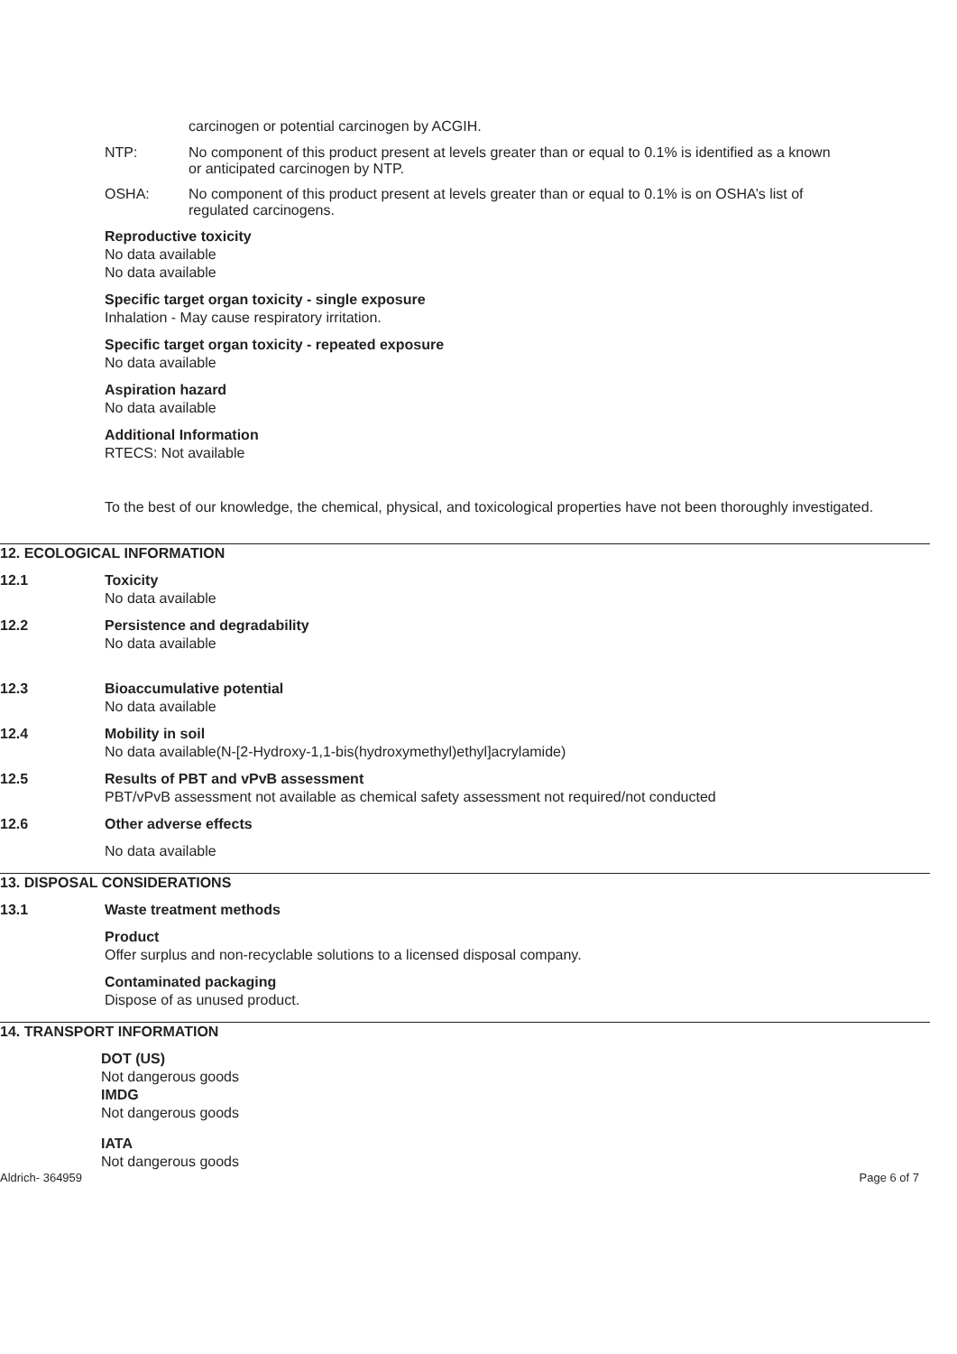carcinogen or potential carcinogen by ACGIH.
NTP: No component of this product present at levels greater than or equal to 0.1% is identified as a known or anticipated carcinogen by NTP.
OSHA: No component of this product present at levels greater than or equal to 0.1% is on OSHA’s list of regulated carcinogens.
Reproductive toxicity
No data available
No data available
Specific target organ toxicity - single exposure
Inhalation - May cause respiratory irritation.
Specific target organ toxicity - repeated exposure
No data available
Aspiration hazard
No data available
Additional Information
RTECS: Not available
To the best of our knowledge, the chemical, physical, and toxicological properties have not been thoroughly investigated.
12. ECOLOGICAL INFORMATION
12.1 Toxicity
No data available
12.2 Persistence and degradability
No data available
12.3 Bioaccumulative potential
No data available
12.4 Mobility in soil
No data available(N-[2-Hydroxy-1,1-bis(hydroxymethyl)ethyl]acrylamide)
12.5 Results of PBT and vPvB assessment
PBT/vPvB assessment not available as chemical safety assessment not required/not conducted
12.6 Other adverse effects
No data available
13. DISPOSAL CONSIDERATIONS
13.1 Waste treatment methods
Product
Offer surplus and non-recyclable solutions to a licensed disposal company.
Contaminated packaging
Dispose of as unused product.
14. TRANSPORT INFORMATION
DOT (US)
Not dangerous goods
IMDG
Not dangerous goods
IATA
Not dangerous goods
Aldrich- 364959 Page 6 of 7